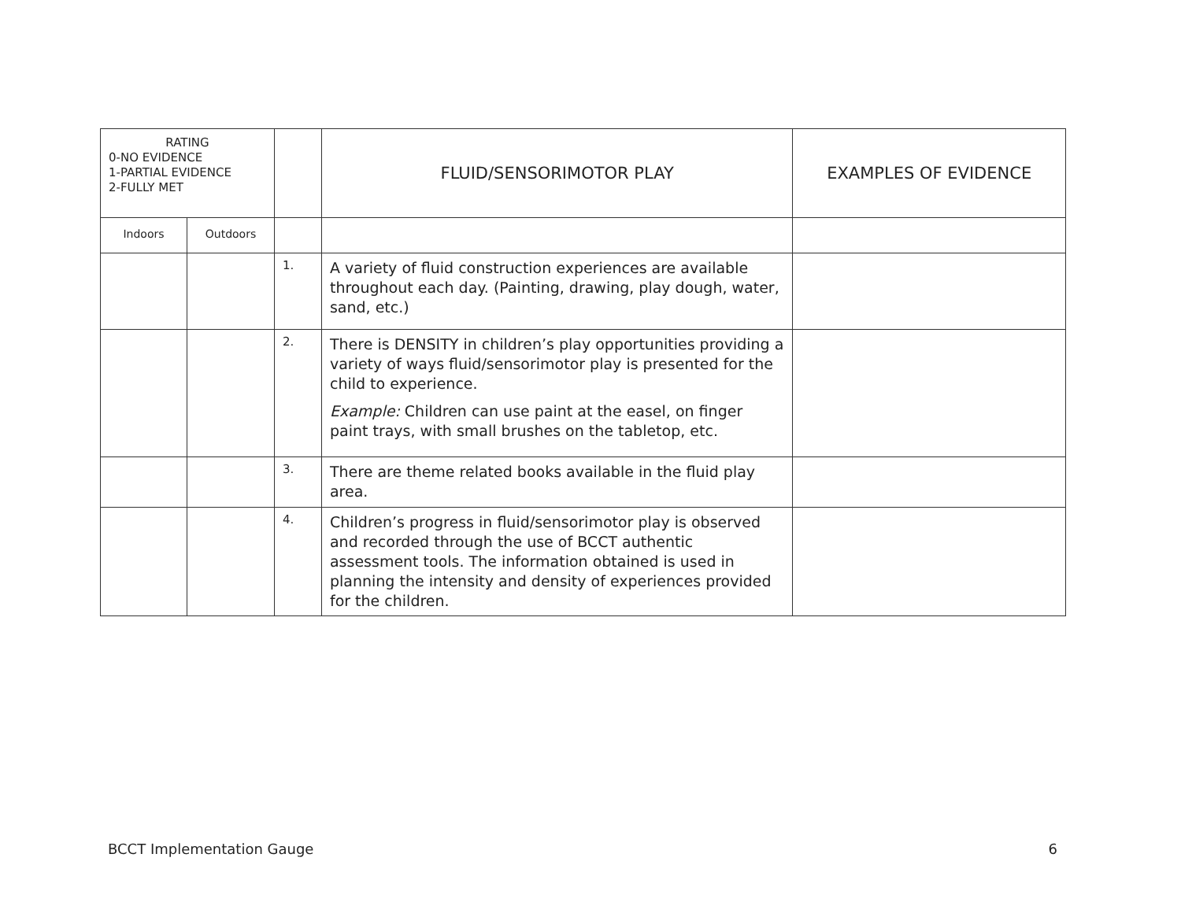| RATING 0-NO EVIDENCE 1-PARTIAL EVIDENCE 2-FULLY MET | | | FLUID/SENSORIMOTOR PLAY | EXAMPLES OF EVIDENCE |
| --- | --- | --- | --- | --- |
| Indoors | Outdoors | | | |
| | | 1. | A variety of fluid construction experiences are available throughout each day. (Painting, drawing, play dough, water, sand, etc.) | |
| | | 2. | There is DENSITY in children’s play opportunities providing a variety of ways fluid/sensorimotor play is presented for the child to experience. Example: Children can use paint at the easel, on finger paint trays, with small brushes on the tabletop, etc. | |
| | | 3. | There are theme related books available in the fluid play area. | |
| | | 4. | Children’s progress in fluid/sensorimotor play is observed and recorded through the use of BCCT authentic assessment tools. The information obtained is used in planning the intensity and density of experiences provided for the children. | |
BCCT Implementation Gauge 6